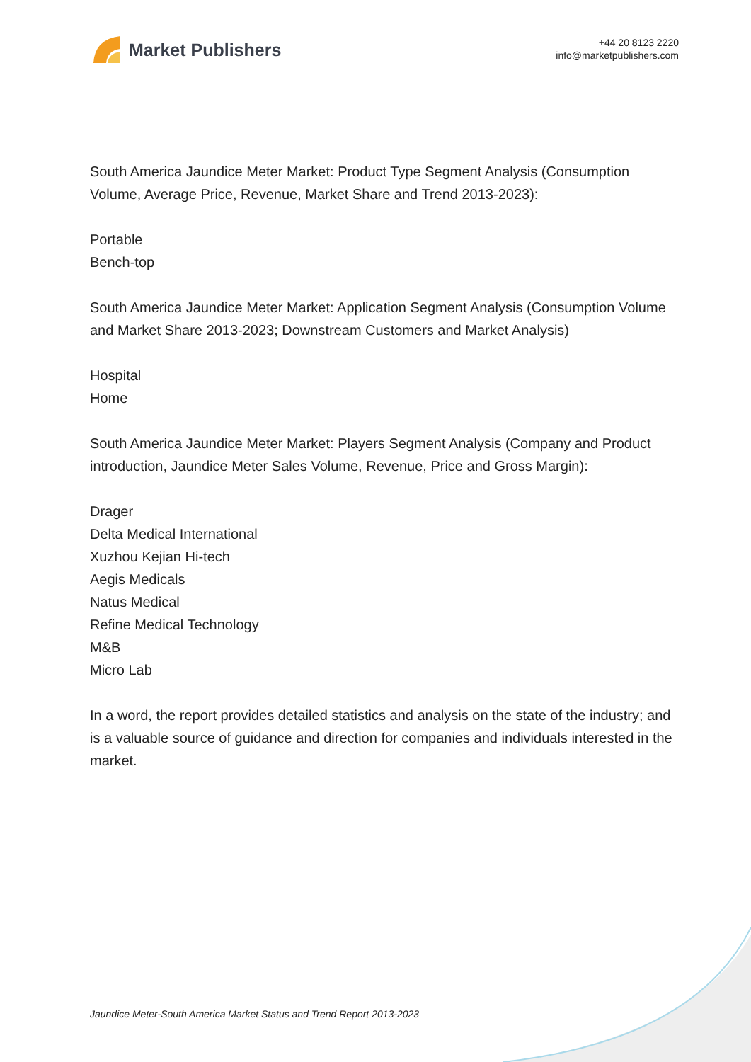Market Publishers
+44 20 8123 2220
info@marketpublishers.com
South America Jaundice Meter Market: Product Type Segment Analysis (Consumption Volume, Average Price, Revenue, Market Share and Trend 2013-2023):
Portable
Bench-top
South America Jaundice Meter Market: Application Segment Analysis (Consumption Volume and Market Share 2013-2023; Downstream Customers and Market Analysis)
Hospital
Home
South America Jaundice Meter Market: Players Segment Analysis (Company and Product introduction, Jaundice Meter Sales Volume, Revenue, Price and Gross Margin):
Drager
Delta Medical International
Xuzhou Kejian Hi-tech
Aegis Medicals
Natus Medical
Refine Medical Technology
M&B
Micro Lab
In a word, the report provides detailed statistics and analysis on the state of the industry; and is a valuable source of guidance and direction for companies and individuals interested in the market.
Jaundice Meter-South America Market Status and Trend Report 2013-2023